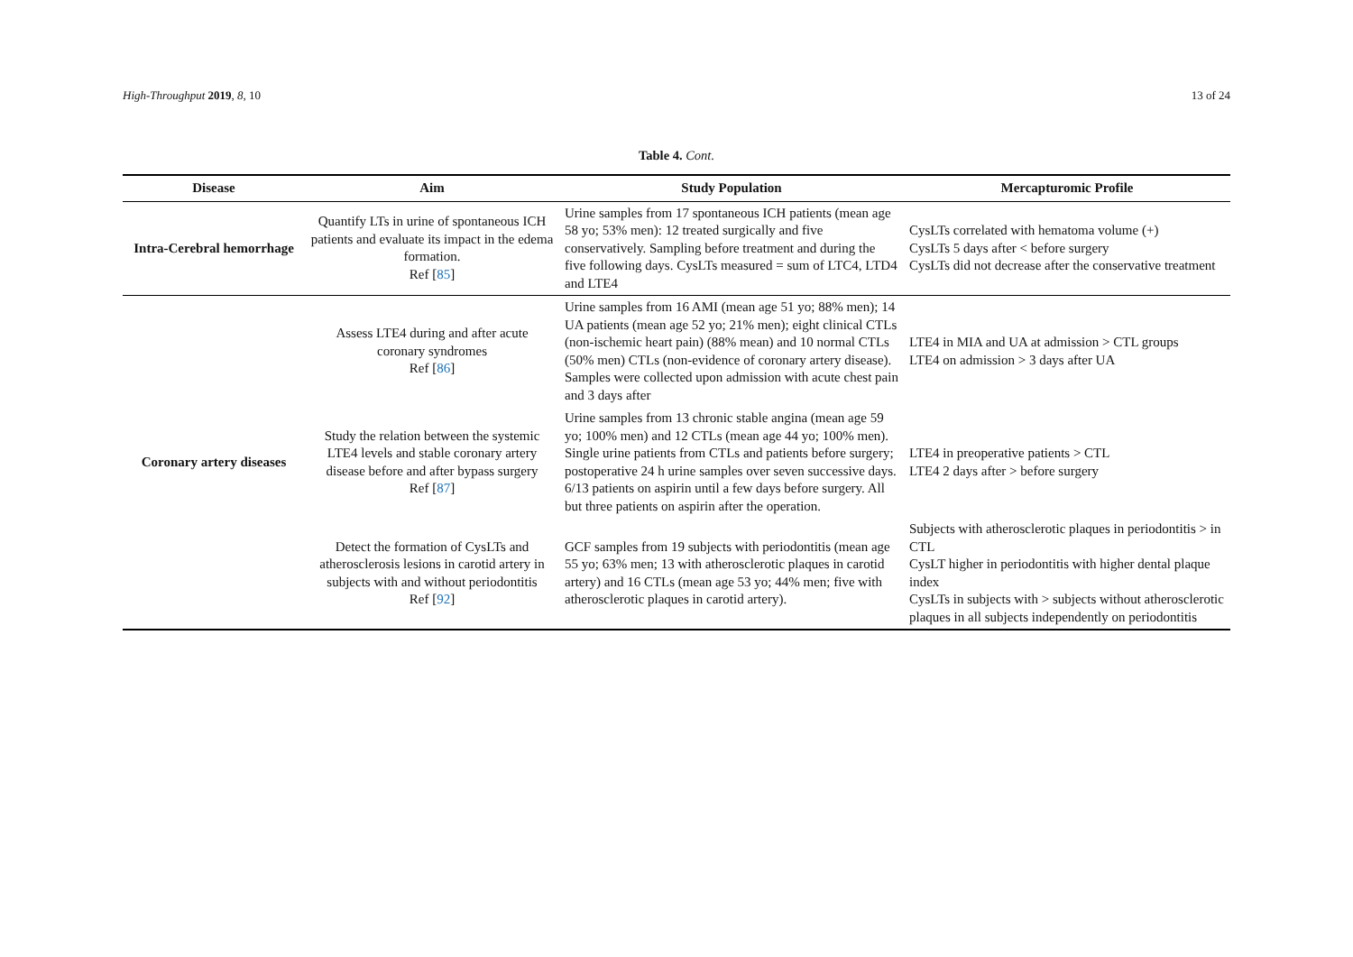High-Throughput 2019, 8, 10 13 of 24
Table 4. Cont.
| Disease | Aim | Study Population | Mercapturomic Profile |
| --- | --- | --- | --- |
| Intra-Cerebral hemorrhage | Quantify LTs in urine of spontaneous ICH patients and evaluate its impact in the edema formation. Ref [ 85 ] | Urine samples from 17 spontaneous ICH patients (mean age 58 yo; 53% men): 12 treated surgically and five conservatively. Sampling before treatment and during the five following days. CysLTs measured = sum of LTC4, LTD4 and LTE4 | CysLTs correlated with hematoma volume (+) CysLTs 5 days after < before surgery CysLTs did not decrease after the conservative treatment |
| Coronary artery diseases | Assess LTE4 during and after acute coronary syndromes Ref [ 86 ] | Urine samples from 16 AMI (mean age 51 yo; 88% men); 14 UA patients (mean age 52 yo; 21% men); eight clinical CTLs (non-ischemic heart pain) (88% mean) and 10 normal CTLs (50% men) CTLs (non-evidence of coronary artery disease). Samples were collected upon admission with acute chest pain and 3 days after | LTE4 in MIA and UA at admission > CTL groups LTE4 on admission > 3 days after UA |
| | Study the relation between the systemic LTE4 levels and stable coronary artery disease before and after bypass surgery Ref [ 87 ] | Urine samples from 13 chronic stable angina (mean age 59 yo; 100% men) and 12 CTLs (mean age 44 yo; 100% men). Single urine patients from CTLs and patients before surgery; postoperative 24 h urine samples over seven successive days. 6/13 patients on aspirin until a few days before surgery. All but three patients on aspirin after the operation. | LTE4 in preoperative patients > CTL LTE4 2 days after > before surgery |
| | Detect the formation of CysLTs and atherosclerosis lesions in carotid artery in subjects with and without periodontitis Ref [ 92 ] | GCF samples from 19 subjects with periodontitis (mean age 55 yo; 63% men; 13 with atherosclerotic plaques in carotid artery) and 16 CTLs (mean age 53 yo; 44% men; five with atherosclerotic plaques in carotid artery). | Subjects with atherosclerotic plaques in periodontitis > in CTL CysLT higher in periodontitis with higher dental plaque index CysLTs in subjects with > subjects without atherosclerotic plaques in all subjects independently on periodontitis |